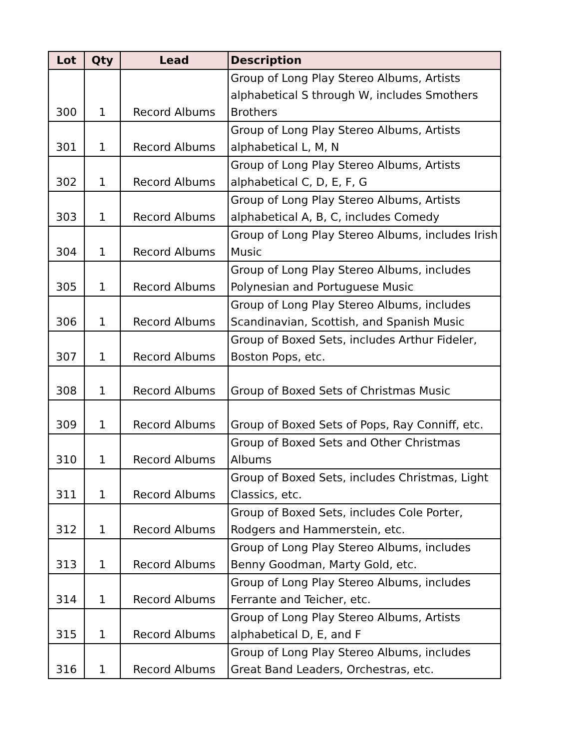| Lot | Qty | Lead | Description |
| --- | --- | --- | --- |
| 300 | 1 | Record Albums | Group of Long Play Stereo Albums, Artists alphabetical S through W, includes Smothers Brothers |
| 301 | 1 | Record Albums | Group of Long Play Stereo Albums, Artists alphabetical L, M, N |
| 302 | 1 | Record Albums | Group of Long Play Stereo Albums, Artists alphabetical C, D, E, F, G |
| 303 | 1 | Record Albums | Group of Long Play Stereo Albums, Artists alphabetical A, B, C, includes Comedy |
| 304 | 1 | Record Albums | Group of Long Play Stereo Albums, includes Irish Music |
| 305 | 1 | Record Albums | Group of Long Play Stereo Albums, includes Polynesian and Portuguese Music |
| 306 | 1 | Record Albums | Group of Long Play Stereo Albums, includes Scandinavian, Scottish, and Spanish Music |
| 307 | 1 | Record Albums | Group of Boxed Sets, includes Arthur Fideler, Boston Pops, etc. |
| 308 | 1 | Record Albums | Group of Boxed Sets of Christmas Music |
| 309 | 1 | Record Albums | Group of Boxed Sets of Pops, Ray Conniff, etc. |
| 310 | 1 | Record Albums | Group of Boxed Sets and Other Christmas Albums |
| 311 | 1 | Record Albums | Group of Boxed Sets, includes Christmas, Light Classics, etc. |
| 312 | 1 | Record Albums | Group of Boxed Sets, includes Cole Porter, Rodgers and Hammerstein, etc. |
| 313 | 1 | Record Albums | Group of Long Play Stereo Albums, includes Benny Goodman, Marty Gold, etc. |
| 314 | 1 | Record Albums | Group of Long Play Stereo Albums, includes Ferrante and Teicher, etc. |
| 315 | 1 | Record Albums | Group of Long Play Stereo Albums, Artists alphabetical D, E, and F |
| 316 | 1 | Record Albums | Group of Long Play Stereo Albums, includes Great Band Leaders, Orchestras, etc. |